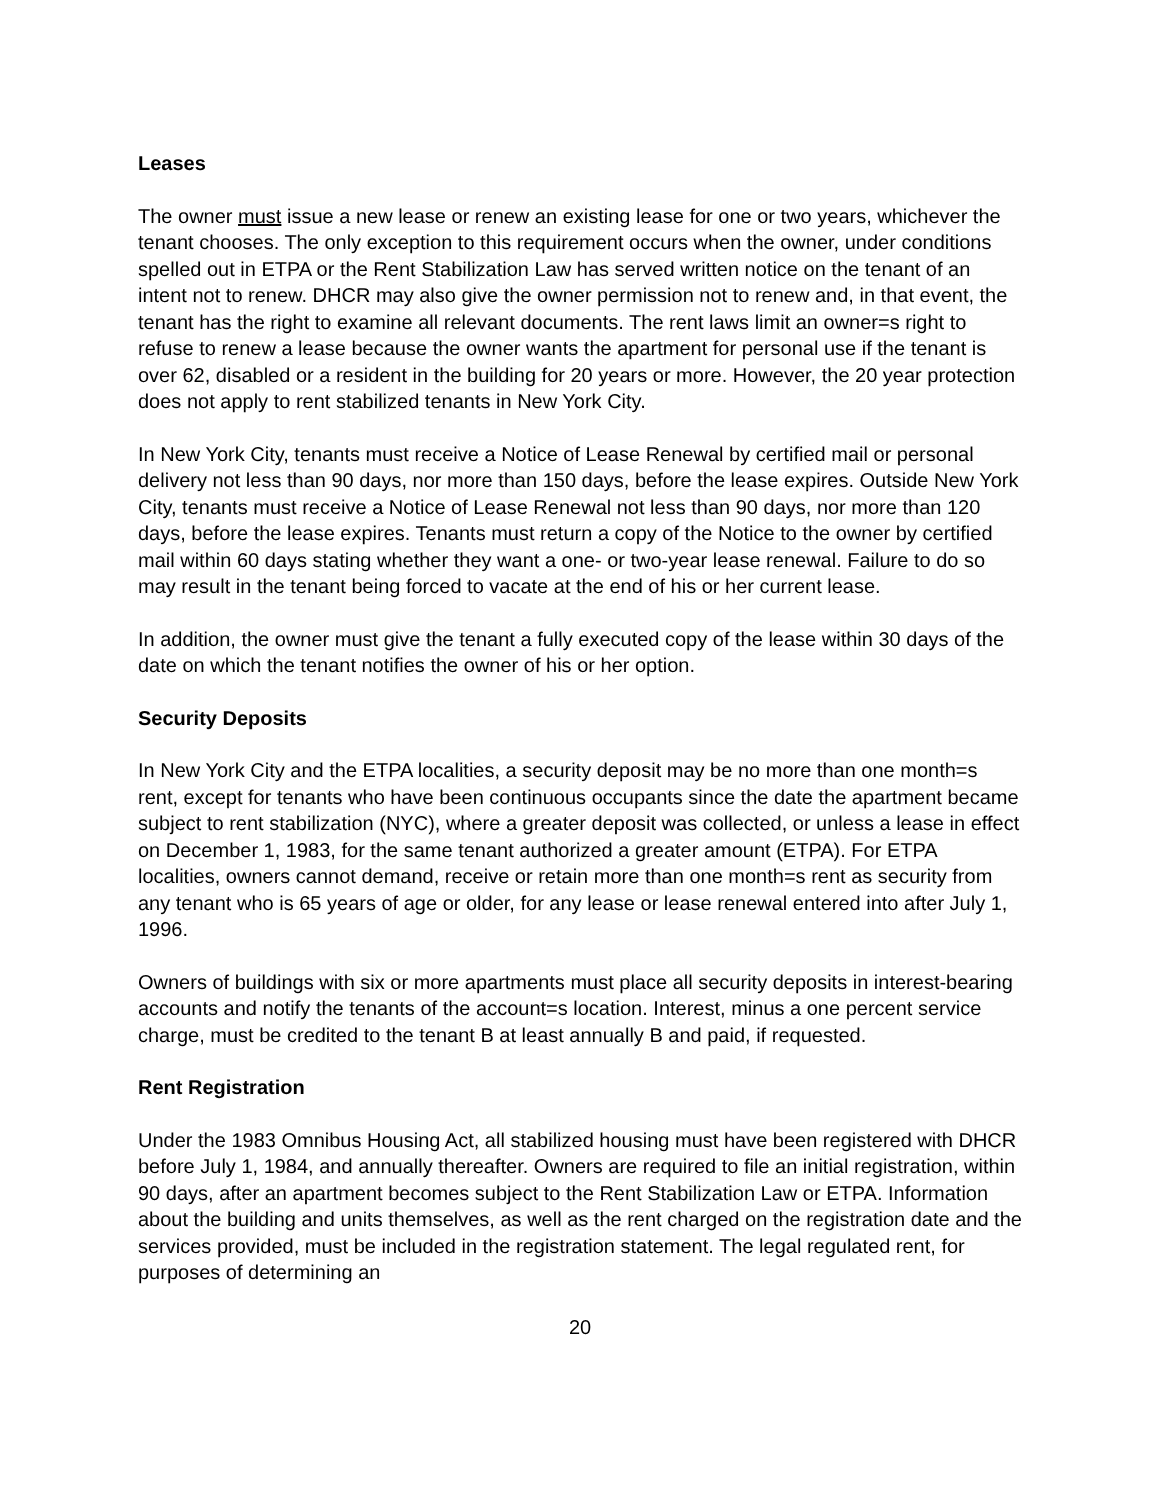Leases
The owner must issue a new lease or renew an existing lease for one or two years, whichever the tenant chooses. The only exception to this requirement occurs when the owner, under conditions spelled out in ETPA or the Rent Stabilization Law has served written notice on the tenant of an intent not to renew. DHCR may also give the owner permission not to renew and, in that event, the tenant has the right to examine all relevant documents. The rent laws limit an owner=s right to refuse to renew a lease because the owner wants the apartment for personal use if the tenant is over 62, disabled or a resident in the building for 20 years or more. However, the 20 year protection does not apply to rent stabilized tenants in New York City.
In New York City, tenants must receive a Notice of Lease Renewal by certified mail or personal delivery not less than 90 days, nor more than 150 days, before the lease expires. Outside New York City, tenants must receive a Notice of Lease Renewal not less than 90 days, nor more than 120 days, before the lease expires. Tenants must return a copy of the Notice to the owner by certified mail within 60 days stating whether they want a one- or two-year lease renewal. Failure to do so may result in the tenant being forced to vacate at the end of his or her current lease.
In addition, the owner must give the tenant a fully executed copy of the lease within 30 days of the date on which the tenant notifies the owner of his or her option.
Security Deposits
In New York City and the ETPA localities, a security deposit may be no more than one month=s rent, except for tenants who have been continuous occupants since the date the apartment became subject to rent stabilization (NYC), where a greater deposit was collected, or unless a lease in effect on December 1, 1983, for the same tenant authorized a greater amount (ETPA). For ETPA localities, owners cannot demand, receive or retain more than one month=s rent as security from any tenant who is 65 years of age or older, for any lease or lease renewal entered into after July 1, 1996.
Owners of buildings with six or more apartments must place all security deposits in interest-bearing accounts and notify the tenants of the account=s location. Interest, minus a one percent service charge, must be credited to the tenant B at least annually B and paid, if requested.
Rent Registration
Under the 1983 Omnibus Housing Act, all stabilized housing must have been registered with DHCR before July 1, 1984, and annually thereafter. Owners are required to file an initial registration, within 90 days, after an apartment becomes subject to the Rent Stabilization Law or ETPA. Information about the building and units themselves, as well as the rent charged on the registration date and the services provided, must be included in the registration statement. The legal regulated rent, for purposes of determining an
20